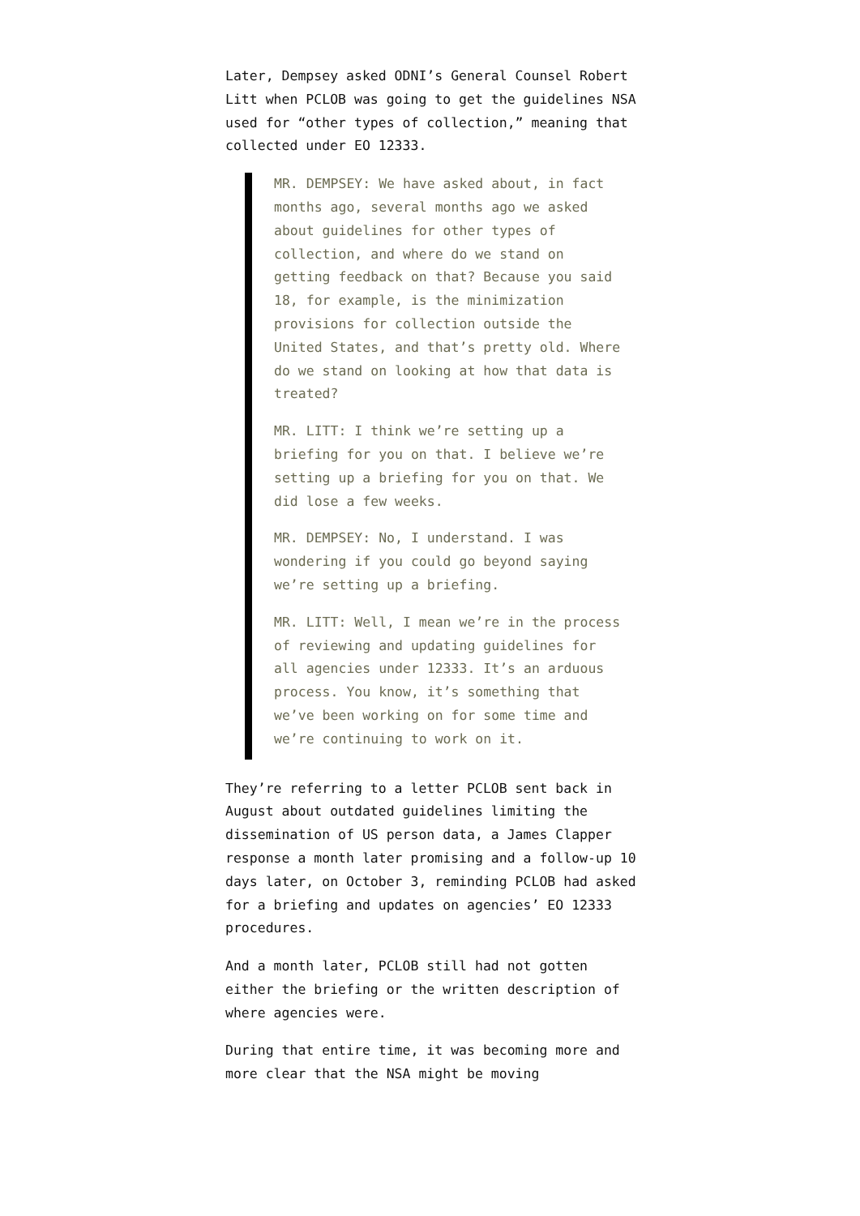Later, Dempsey asked ODNI’s General Counsel Robert Litt when PCLOB was going to get the guidelines NSA used for “other types of collection,” meaning that collected under EO 12333.
MR. DEMPSEY: We have asked about, in fact months ago, several months ago we asked about guidelines for other types of collection, and where do we stand on getting feedback on that? Because you said 18, for example, is the minimization provisions for collection outside the United States, and that’s pretty old. Where do we stand on looking at how that data is treated?
MR. LITT: I think we’re setting up a briefing for you on that. I believe we’re setting up a briefing for you on that. We did lose a few weeks.
MR. DEMPSEY: No, I understand. I was wondering if you could go beyond saying we’re setting up a briefing.
MR. LITT: Well, I mean we’re in the process of reviewing and updating guidelines for all agencies under 12333. It’s an arduous process. You know, it’s something that we’ve been working on for some time and we’re continuing to work on it.
They’re referring to a letter PCLOB sent back in August about outdated guidelines limiting the dissemination of US person data, a James Clapper response a month later promising and a follow-up 10 days later, on October 3, reminding PCLOB had asked for a briefing and updates on agencies’ EO 12333 procedures.
And a month later, PCLOB still had not gotten either the briefing or the written description of where agencies were.
During that entire time, it was becoming more and more clear that the NSA might be moving